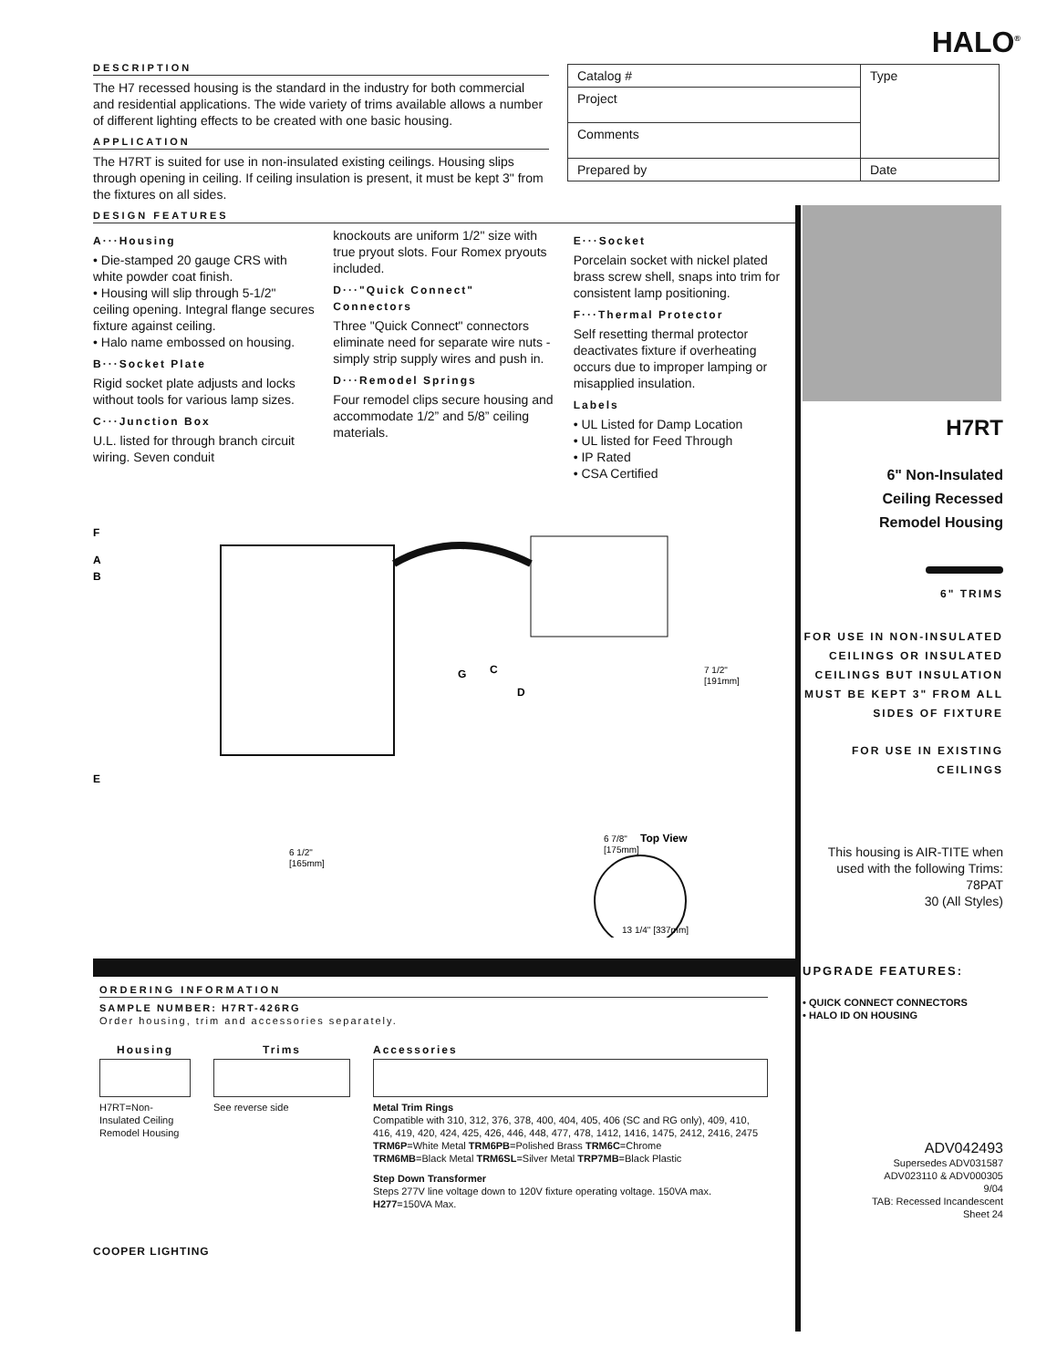HALO<sup>®</sup>
| Catalog # | Type |
| Project | |
| Comments | |
| Prepared by | Date |
DESCRIPTION
The H7 recessed housing is the standard in the industry for both commercial and residential applications. The wide variety of trims available allows a number of different lighting effects to be created with one basic housing.
APPLICATION
The H7RT is suited for use in non-insulated existing ceilings. Housing slips through opening in ceiling. If ceiling insulation is present, it must be kept 3" from the fixtures on all sides.
DESIGN FEATURES
A···Housing
• Die-stamped 20 gauge CRS with white powder coat finish.
• Housing will slip through 5-1/2" ceiling opening. Integral flange secures fixture against ceiling.
• Halo name embossed on housing.
B···Socket Plate
Rigid socket plate adjusts and locks without tools for various lamp sizes.
C···Junction Box
U.L. listed for through branch circuit wiring. Seven conduit
knockouts are uniform 1/2" size with true pryout slots. Four Romex pryouts included.
D···"Quick Connect" Connectors
Three "Quick Connect" connectors eliminate need for separate wire nuts - simply strip supply wires and push in.
D···Remodel Springs
Four remodel clips secure housing and accommodate 1/2” and 5/8” ceiling materials.
E···Socket
Porcelain socket with nickel plated brass screw shell, snaps into trim for consistent lamp positioning.
F···Thermal Protector
Self resetting thermal protector deactivates fixture if overheating occurs due to improper lamping or misapplied insulation.
Labels
• UL Listed for Damp Location
• UL listed for Feed Through
• IP Rated
• CSA Certified
F
A
B
G
C
D
E
7 1/2"
[191mm]
6 1/2"
[165mm]
6 7/8"
Top View
[175mm]
13 1/4" [337mm]
ORDERING INFORMATION
SAMPLE NUMBER: H7RT-426RG
Order housing, trim and accessories separately.
Housing
H7RT=Non-Insulated Ceiling Remodel Housing
Trims
See reverse side
Accessories
Metal Trim Rings
Compatible with 310, 312, 376, 378, 400, 404, 405, 406 (SC and RG only), 409, 410, 416, 419, 420, 424, 425, 426, 446, 448, 477, 478, 1412, 1416, 1475, 2412, 2416, 2475
TRM6P=White Metal TRM6PB=Polished Brass TRM6C=Chrome
TRM6MB=Black Metal TRM6SL=Silver Metal TRP7MB=Black Plastic
Step Down Transformer
Steps 277V line voltage down to 120V fixture operating voltage. 150VA max.
H277=150VA Max.
COOPER LIGHTING
H7RT
6" Non-Insulated
Ceiling Recessed
Remodel Housing
6" TRIMS
FOR USE IN NON-INSULATED CEILINGS OR INSULATED CEILINGS BUT INSULATION MUST BE KEPT 3" FROM ALL SIDES OF FIXTURE
FOR USE IN EXISTING CEILINGS
This housing is AIR-TITE when used with the following Trims:
78PAT
30 (All Styles)
UPGRADE FEATURES:
• QUICK CONNECT CONNECTORS
• HALO ID ON HOUSING
ADV042493
Supersedes ADV031587
ADV023110 & ADV000305
9/04
TAB: Recessed Incandescent
Sheet 24